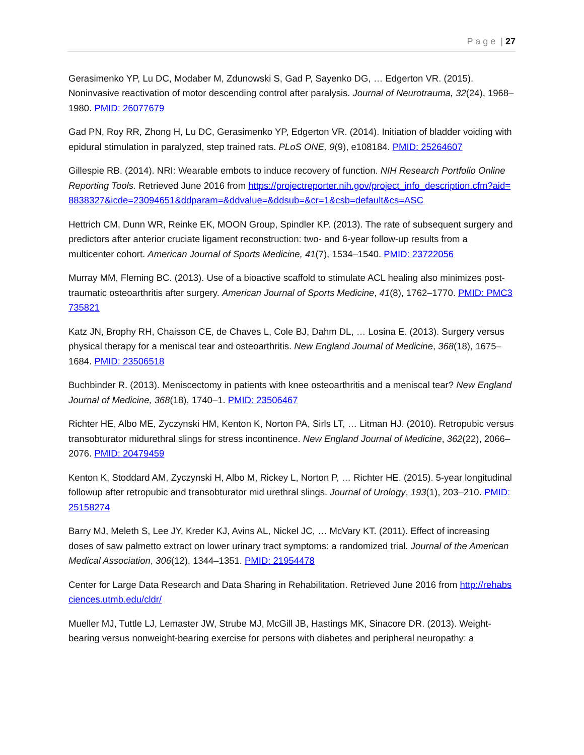P a g e | 27
Gerasimenko YP, Lu DC, Modaber M, Zdunowski S, Gad P, Sayenko DG, … Edgerton VR. (2015). Noninvasive reactivation of motor descending control after paralysis. Journal of Neurotrauma, 32(24), 1968–1980. PMID: 26077679
Gad PN, Roy RR, Zhong H, Lu DC, Gerasimenko YP, Edgerton VR. (2014). Initiation of bladder voiding with epidural stimulation in paralyzed, step trained rats. PLoS ONE, 9(9), e108184. PMID: 25264607
Gillespie RB. (2014). NRI: Wearable embots to induce recovery of function. NIH Research Portfolio Online Reporting Tools. Retrieved June 2016 from https://projectreporter.nih.gov/project_info_description.cfm?aid=8838327&icde=23094651&ddparam=&ddvalue=&ddsub=&cr=1&csb=default&cs=ASC
Hettrich CM, Dunn WR, Reinke EK, MOON Group, Spindler KP. (2013). The rate of subsequent surgery and predictors after anterior cruciate ligament reconstruction: two- and 6-year follow-up results from a multicenter cohort. American Journal of Sports Medicine, 41(7), 1534–1540. PMID: 23722056
Murray MM, Fleming BC. (2013). Use of a bioactive scaffold to stimulate ACL healing also minimizes post-traumatic osteoarthritis after surgery. American Journal of Sports Medicine, 41(8), 1762–1770. PMID: PMC3735821
Katz JN, Brophy RH, Chaisson CE, de Chaves L, Cole BJ, Dahm DL, … Losina E. (2013). Surgery versus physical therapy for a meniscal tear and osteoarthritis. New England Journal of Medicine, 368(18), 1675–1684. PMID: 23506518
Buchbinder R. (2013). Meniscectomy in patients with knee osteoarthritis and a meniscal tear? New England Journal of Medicine, 368(18), 1740–1. PMID: 23506467
Richter HE, Albo ME, Zyczynski HM, Kenton K, Norton PA, Sirls LT, … Litman HJ. (2010). Retropubic versus transobturator midurethral slings for stress incontinence. New England Journal of Medicine, 362(22), 2066–2076. PMID: 20479459
Kenton K, Stoddard AM, Zyczynski H, Albo M, Rickey L, Norton P, … Richter HE. (2015). 5-year longitudinal followup after retropubic and transobturator mid urethral slings. Journal of Urology, 193(1), 203–210. PMID: 25158274
Barry MJ, Meleth S, Lee JY, Kreder KJ, Avins AL, Nickel JC, … McVary KT. (2011). Effect of increasing doses of saw palmetto extract on lower urinary tract symptoms: a randomized trial. Journal of the American Medical Association, 306(12), 1344–1351. PMID: 21954478
Center for Large Data Research and Data Sharing in Rehabilitation. Retrieved June 2016 from http://rehabsciences.utmb.edu/cldr/
Mueller MJ, Tuttle LJ, Lemaster JW, Strube MJ, McGill JB, Hastings MK, Sinacore DR. (2013). Weight-bearing versus nonweight-bearing exercise for persons with diabetes and peripheral neuropathy: a